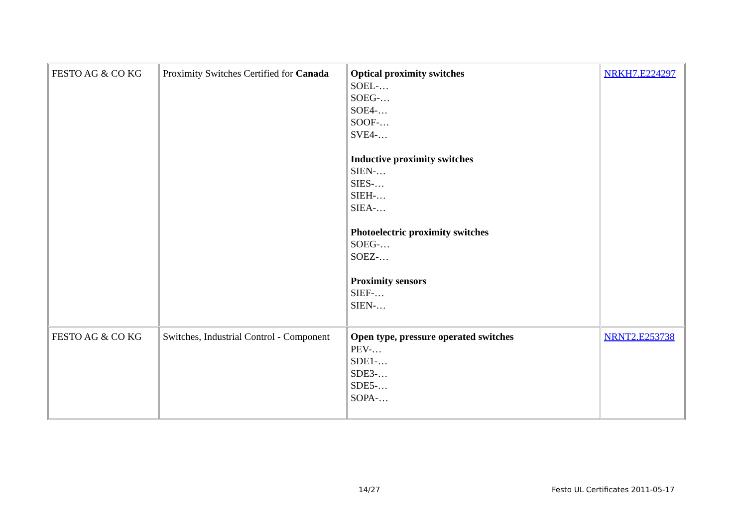| FESTO AG & CO KG | Proximity Switches Certified for Canada | Optical proximity switches SOEL-… SOEG-… SOE4-… SOOF-… SVE4-… Inductive proximity switches SIEN-… SIES-… SIEH-… SIEA-… Photoelectric proximity switches SOEG-… SOEZ-… Proximity sensors SIEF-… SIEN-… | NRKH7.E224297 |
| FESTO AG & CO KG | Switches, Industrial Control - Component | Open type, pressure operated switches PEV-… SDE1-… SDE3-… SDE5-… SOPA-… | NRNT2.E253738 |
14/27
Festo UL Certificates 2011-05-17